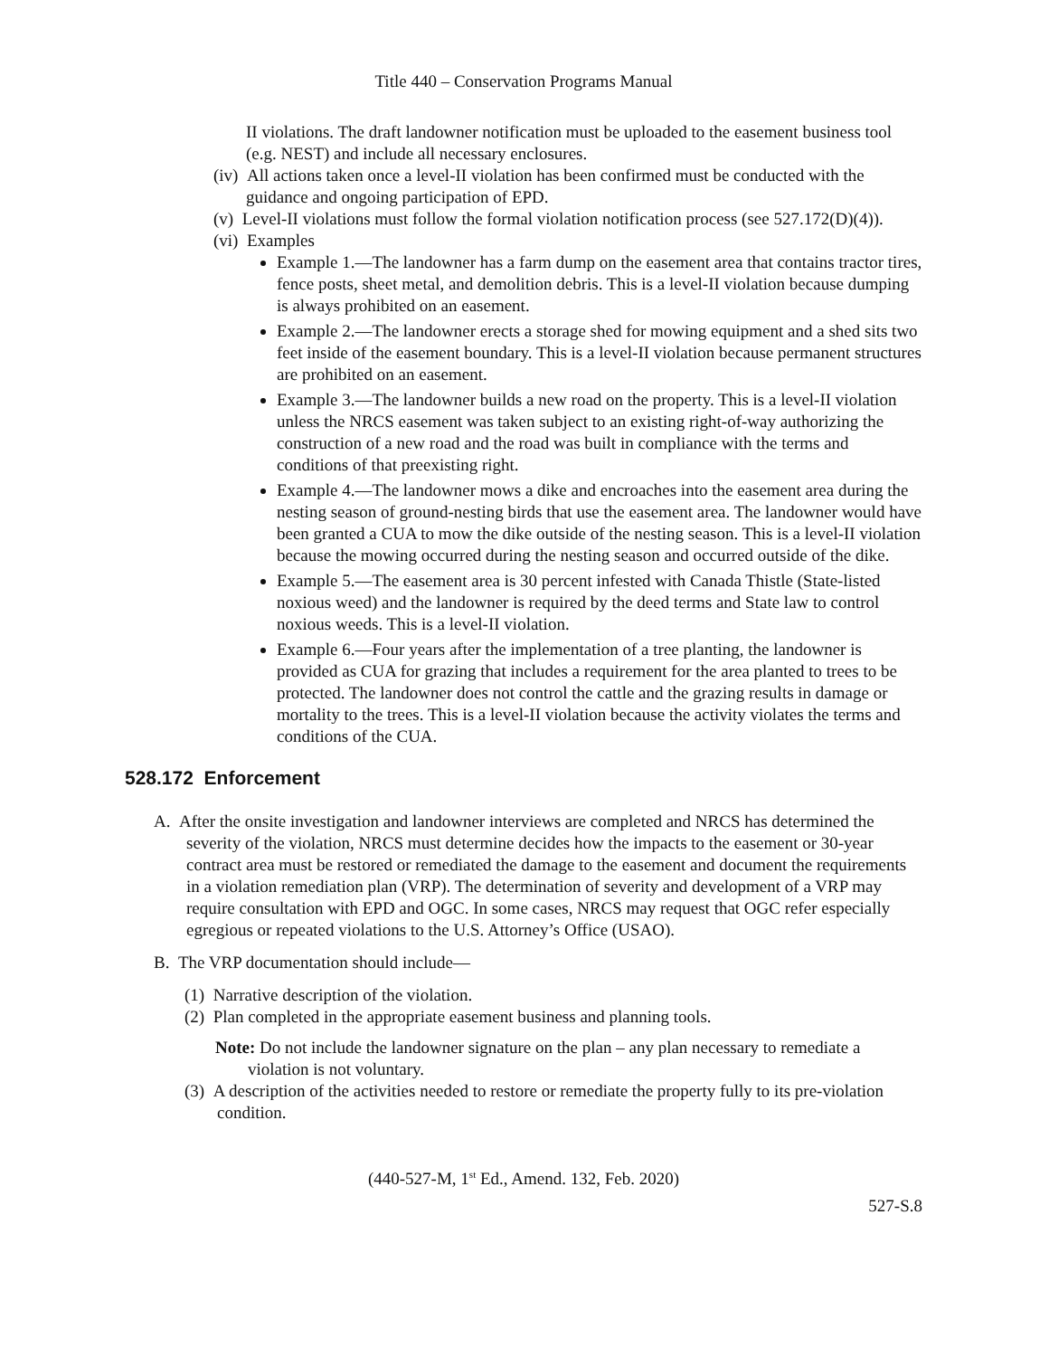Title 440 – Conservation Programs Manual
II violations. The draft landowner notification must be uploaded to the easement business tool (e.g. NEST) and include all necessary enclosures.
(iv) All actions taken once a level-II violation has been confirmed must be conducted with the guidance and ongoing participation of EPD.
(v) Level-II violations must follow the formal violation notification process (see 527.172(D)(4)).
(vi) Examples
Example 1.—The landowner has a farm dump on the easement area that contains tractor tires, fence posts, sheet metal, and demolition debris. This is a level-II violation because dumping is always prohibited on an easement.
Example 2.—The landowner erects a storage shed for mowing equipment and a shed sits two feet inside of the easement boundary. This is a level-II violation because permanent structures are prohibited on an easement.
Example 3.—The landowner builds a new road on the property. This is a level-II violation unless the NRCS easement was taken subject to an existing right-of-way authorizing the construction of a new road and the road was built in compliance with the terms and conditions of that preexisting right.
Example 4.—The landowner mows a dike and encroaches into the easement area during the nesting season of ground-nesting birds that use the easement area. The landowner would have been granted a CUA to mow the dike outside of the nesting season. This is a level-II violation because the mowing occurred during the nesting season and occurred outside of the dike.
Example 5.—The easement area is 30 percent infested with Canada Thistle (State-listed noxious weed) and the landowner is required by the deed terms and State law to control noxious weeds. This is a level-II violation.
Example 6.—Four years after the implementation of a tree planting, the landowner is provided as CUA for grazing that includes a requirement for the area planted to trees to be protected. The landowner does not control the cattle and the grazing results in damage or mortality to the trees. This is a level-II violation because the activity violates the terms and conditions of the CUA.
528.172 Enforcement
A. After the onsite investigation and landowner interviews are completed and NRCS has determined the severity of the violation, NRCS must determine decides how the impacts to the easement or 30-year contract area must be restored or remediated the damage to the easement and document the requirements in a violation remediation plan (VRP). The determination of severity and development of a VRP may require consultation with EPD and OGC. In some cases, NRCS may request that OGC refer especially egregious or repeated violations to the U.S. Attorney’s Office (USAO).
B. The VRP documentation should include—
(1) Narrative description of the violation.
(2) Plan completed in the appropriate easement business and planning tools.
Note: Do not include the landowner signature on the plan – any plan necessary to remediate a violation is not voluntary.
(3) A description of the activities needed to restore or remediate the property fully to its pre-violation condition.
(440-527-M, 1<sup>st</sup> Ed., Amend. 132, Feb. 2020)
527-S.8